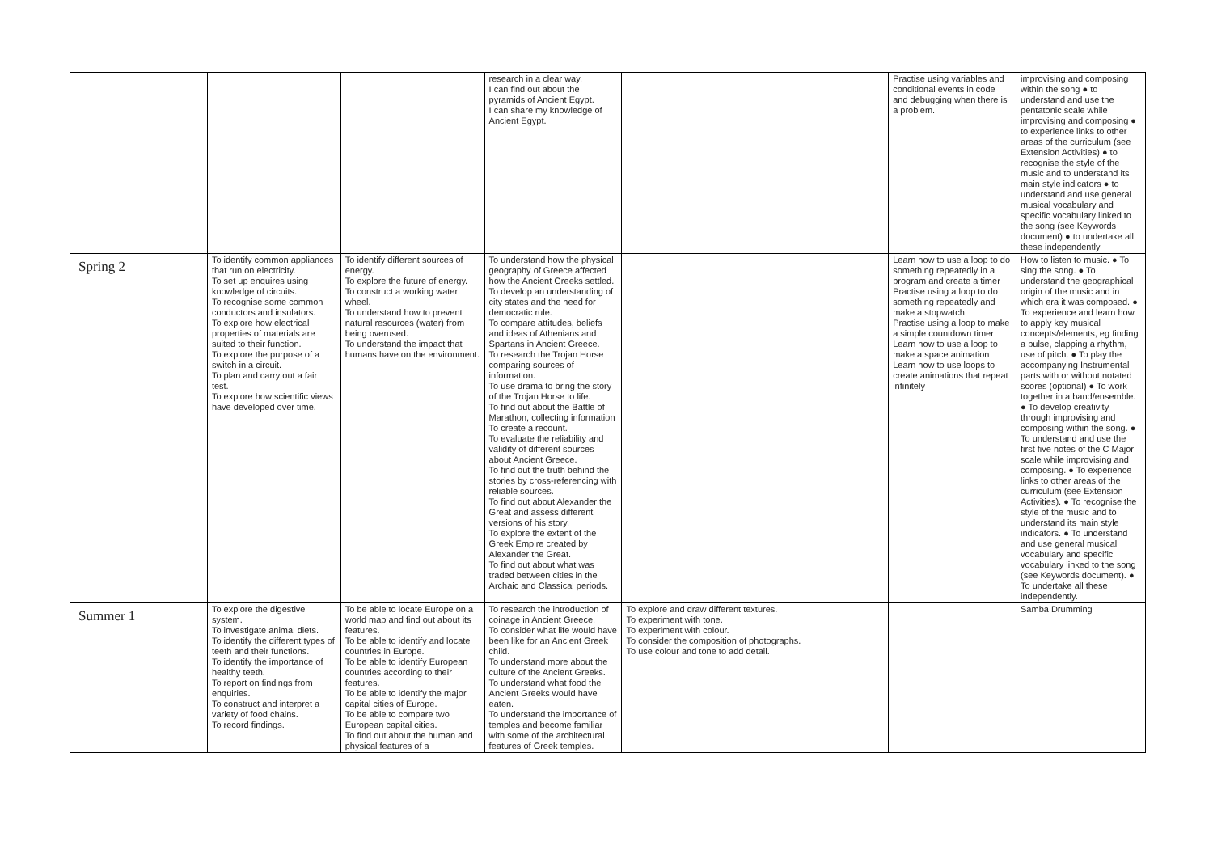| | | | research in a clear way. I can find out about the pyramids of Ancient Egypt. I can share my knowledge of Ancient Egypt. | | Practise using variables and conditional events in code and debugging when there is a problem. | improvising and composing within the song ● to understand and use the pentatonic scale while improvising and composing ● to experience links to other areas of the curriculum (see Extension Activities) ● to recognise the style of the music and to understand its main style indicators ● to understand and use general musical vocabulary and specific vocabulary linked to the song (see Keywords document) ● to undertake all these independently |
| Spring 2 | To identify common appliances that run on electricity. To set up enquires using knowledge of circuits. To recognise some common conductors and insulators. To explore how electrical properties of materials are suited to their function. To explore the purpose of a switch in a circuit. To plan and carry out a fair test. To explore how scientific views have developed over time. | To identify different sources of energy. To explore the future of energy. To construct a working water wheel. To understand how to prevent natural resources (water) from being overused. To understand the impact that humans have on the environment. | To understand how the physical geography of Greece affected how the Ancient Greeks settled. To develop an understanding of city states and the need for democratic rule. To compare attitudes, beliefs and ideas of Athenians and Spartans in Ancient Greece. To research the Trojan Horse comparing sources of information. To use drama to bring the story of the Trojan Horse to life. To find out about the Battle of Marathon, collecting information To create a recount. To evaluate the reliability and validity of different sources about Ancient Greece. To find out the truth behind the stories by cross-referencing with reliable sources. To find out about Alexander the Great and assess different versions of his story. To explore the extent of the Greek Empire created by Alexander the Great. To find out about what was traded between cities in the Archaic and Classical periods. | | Learn how to use a loop to do something repeatedly in a program and create a timer Practise using a loop to do something repeatedly and make a stopwatch Practise using a loop to make a simple countdown timer Learn how to use a loop to make a space animation Learn how to use loops to create animations that repeat infinitely | How to listen to music. ● To sing the song. ● To understand the geographical origin of the music and in which era it was composed. ● To experience and learn how to apply key musical concepts/elements, eg finding a pulse, clapping a rhythm, use of pitch. ● To play the accompanying Instrumental parts with or without notated scores (optional) ● To work together in a band/ensemble. ● To develop creativity through improvising and composing within the song. ● To understand and use the first five notes of the C Major scale while improvising and composing. ● To experience links to other areas of the curriculum (see Extension Activities). ● To recognise the style of the music and to understand its main style indicators. ● To understand and use general musical vocabulary and specific vocabulary linked to the song (see Keywords document). ● To undertake all these independently. |
| Summer 1 | To explore the digestive system. To investigate animal diets. To identify the different types of teeth and their functions. To identify the importance of healthy teeth. To report on findings from enquiries. To construct and interpret a variety of food chains. To record findings. | To be able to locate Europe on a world map and find out about its features. To be able to identify and locate countries in Europe. To be able to identify European countries according to their features. To be able to identify the major capital cities of Europe. To be able to compare two European capital cities. To find out about the human and physical features of a | To research the introduction of coinage in Ancient Greece. To consider what life would have been like for an Ancient Greek child. To understand more about the culture of the Ancient Greeks. To understand what food the Ancient Greeks would have eaten. To understand the importance of temples and become familiar with some of the architectural features of Greek temples. | To explore and draw different textures. To experiment with tone. To experiment with colour. To consider the composition of photographs. To use colour and tone to add detail. | | Samba Drumming |